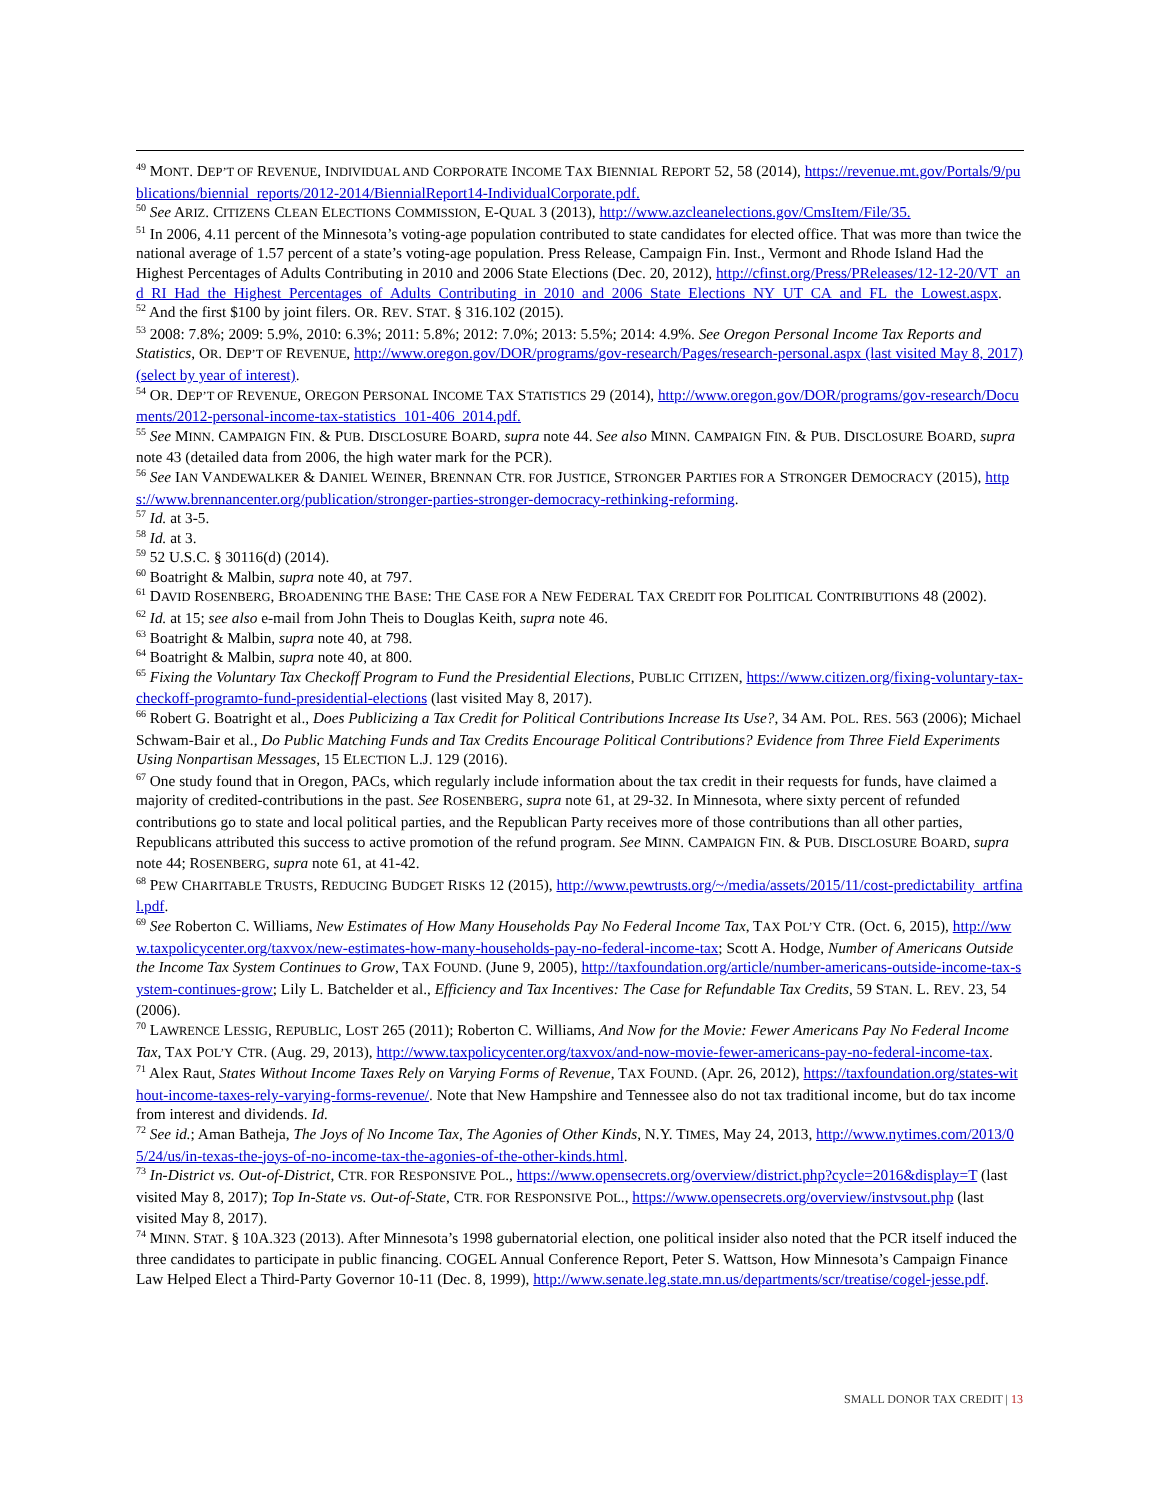<sup>49</sup> MONT. DEP’T OF REVENUE, INDIVIDUAL AND CORPORATE INCOME TAX BIENNIAL REPORT 52, 58 (2014), https://revenue.mt.gov/Portals/9/publications/biennial_reports/2012-2014/BiennialReport14-IndividualCorporate.pdf.
<sup>50</sup> See ARIZ. CITIZENS CLEAN ELECTIONS COMMISSION, E-QUAL 3 (2013), http://www.azcleanelections.gov/CmsItem/File/35.
<sup>51</sup> In 2006, 4.11 percent of the Minnesota’s voting-age population contributed to state candidates for elected office. That was more than twice the national average of 1.57 percent of a state’s voting-age population. Press Release, Campaign Fin. Inst., Vermont and Rhode Island Had the Highest Percentages of Adults Contributing in 2010 and 2006 State Elections (Dec. 20, 2012), http://cfinst.org/Press/PReleases/12-12-20/VT_and_RI_Had_the_Highest_Percentages_of_Adults_Contributing_in_2010_and_2006_State_Elections_NY_UT_CA_and_FL_the_Lowest.aspx.
<sup>52</sup> And the first $100 by joint filers. OR. REV. STAT. § 316.102 (2015).
<sup>53</sup> 2008: 7.8%; 2009: 5.9%, 2010: 6.3%; 2011: 5.8%; 2012: 7.0%; 2013: 5.5%; 2014: 4.9%. See Oregon Personal Income Tax Reports and Statistics, OR. DEP’T OF REVENUE, http://www.oregon.gov/DOR/programs/gov-research/Pages/research-personal.aspx (last visited May 8, 2017) (select by year of interest).
<sup>54</sup> OR. DEP’T OF REVENUE, OREGON PERSONAL INCOME TAX STATISTICS 29 (2014), http://www.oregon.gov/DOR/programs/gov-research/Documents/2012-personal-income-tax-statistics_101-406_2014.pdf.
<sup>55</sup> See MINN. CAMPAIGN FIN. & PUB. DISCLOSURE BOARD, supra note 44. See also MINN. CAMPAIGN FIN. & PUB. DISCLOSURE BOARD, supra note 43 (detailed data from 2006, the high water mark for the PCR).
<sup>56</sup> See IAN VANDEWALKER & DANIEL WEINER, BRENNAN CTR. FOR JUSTICE, STRONGER PARTIES FOR A STRONGER DEMOCRACY (2015), https://www.brennancenter.org/publication/stronger-parties-stronger-democracy-rethinking-reforming.
<sup>57</sup> Id. at 3-5.
<sup>58</sup> Id. at 3.
<sup>59</sup> 52 U.S.C. § 30116(d) (2014).
<sup>60</sup> Boatright & Malbin, supra note 40, at 797.
<sup>61</sup> DAVID ROSENBERG, BROADENING THE BASE: THE CASE FOR A NEW FEDERAL TAX CREDIT FOR POLITICAL CONTRIBUTIONS 48 (2002).
<sup>62</sup> Id. at 15; see also e-mail from John Theis to Douglas Keith, supra note 46.
<sup>63</sup> Boatright & Malbin, supra note 40, at 798.
<sup>64</sup> Boatright & Malbin, supra note 40, at 800.
<sup>65</sup> Fixing the Voluntary Tax Checkoff Program to Fund the Presidential Elections, PUBLIC CITIZEN, https://www.citizen.org/fixing-voluntary-tax-checkoff-programto-fund-presidential-elections (last visited May 8, 2017).
<sup>66</sup> Robert G. Boatright et al., Does Publicizing a Tax Credit for Political Contributions Increase Its Use?, 34 AM. POL. RES. 563 (2006); Michael Schwam-Bair et al., Do Public Matching Funds and Tax Credits Encourage Political Contributions? Evidence from Three Field Experiments Using Nonpartisan Messages, 15 ELECTION L.J. 129 (2016).
<sup>67</sup> One study found that in Oregon, PACs, which regularly include information about the tax credit in their requests for funds, have claimed a majority of credited-contributions in the past. See ROSENBERG, supra note 61, at 29-32. In Minnesota, where sixty percent of refunded contributions go to state and local political parties, and the Republican Party receives more of those contributions than all other parties, Republicans attributed this success to active promotion of the refund program. See MINN. CAMPAIGN FIN. & PUB. DISCLOSURE BOARD, supra note 44; ROSENBERG, supra note 61, at 41-42.
<sup>68</sup> PEW CHARITABLE TRUSTS, REDUCING BUDGET RISKS 12 (2015), http://www.pewtrusts.org/~/media/assets/2015/11/cost-predictability_artfinal.pdf.
<sup>69</sup> See Roberton C. Williams, New Estimates of How Many Households Pay No Federal Income Tax, TAX POL’Y CTR. (Oct. 6, 2015), http://www.taxpolicycenter.org/taxvox/new-estimates-how-many-households-pay-no-federal-income-tax; Scott A. Hodge, Number of Americans Outside the Income Tax System Continues to Grow, TAX FOUND. (June 9, 2005), http://taxfoundation.org/article/number-americans-outside-income-tax-system-continues-grow; Lily L. Batchelder et al., Efficiency and Tax Incentives: The Case for Refundable Tax Credits, 59 STAN. L. REV. 23, 54 (2006).
<sup>70</sup> LAWRENCE LESSIG, REPUBLIC, LOST 265 (2011); Roberton C. Williams, And Now for the Movie: Fewer Americans Pay No Federal Income Tax, TAX POL’Y CTR. (Aug. 29, 2013), http://www.taxpolicycenter.org/taxvox/and-now-movie-fewer-americans-pay-no-federal-income-tax.
<sup>71</sup> Alex Raut, States Without Income Taxes Rely on Varying Forms of Revenue, TAX FOUND. (Apr. 26, 2012), https://taxfoundation.org/states-without-income-taxes-rely-varying-forms-revenue/. Note that New Hampshire and Tennessee also do not tax traditional income, but do tax income from interest and dividends. Id.
<sup>72</sup> See id.; Aman Batheja, The Joys of No Income Tax, The Agonies of Other Kinds, N.Y. TIMES, May 24, 2013, http://www.nytimes.com/2013/05/24/us/in-texas-the-joys-of-no-income-tax-the-agonies-of-the-other-kinds.html.
<sup>73</sup> In-District vs. Out-of-District, CTR. FOR RESPONSIVE POL., https://www.opensecrets.org/overview/district.php?cycle=2016&display=T (last visited May 8, 2017); Top In-State vs. Out-of-State, CTR. FOR RESPONSIVE POL., https://www.opensecrets.org/overview/instvsout.php (last visited May 8, 2017).
<sup>74</sup> MINN. STAT. § 10A.323 (2013). After Minnesota’s 1998 gubernatorial election, one political insider also noted that the PCR itself induced the three candidates to participate in public financing. COGEL Annual Conference Report, Peter S. Wattson, How Minnesota’s Campaign Finance Law Helped Elect a Third-Party Governor 10-11 (Dec. 8, 1999), http://www.senate.leg.state.mn.us/departments/scr/treatise/cogel-jesse.pdf.
SMALL DONOR TAX CREDIT | 13